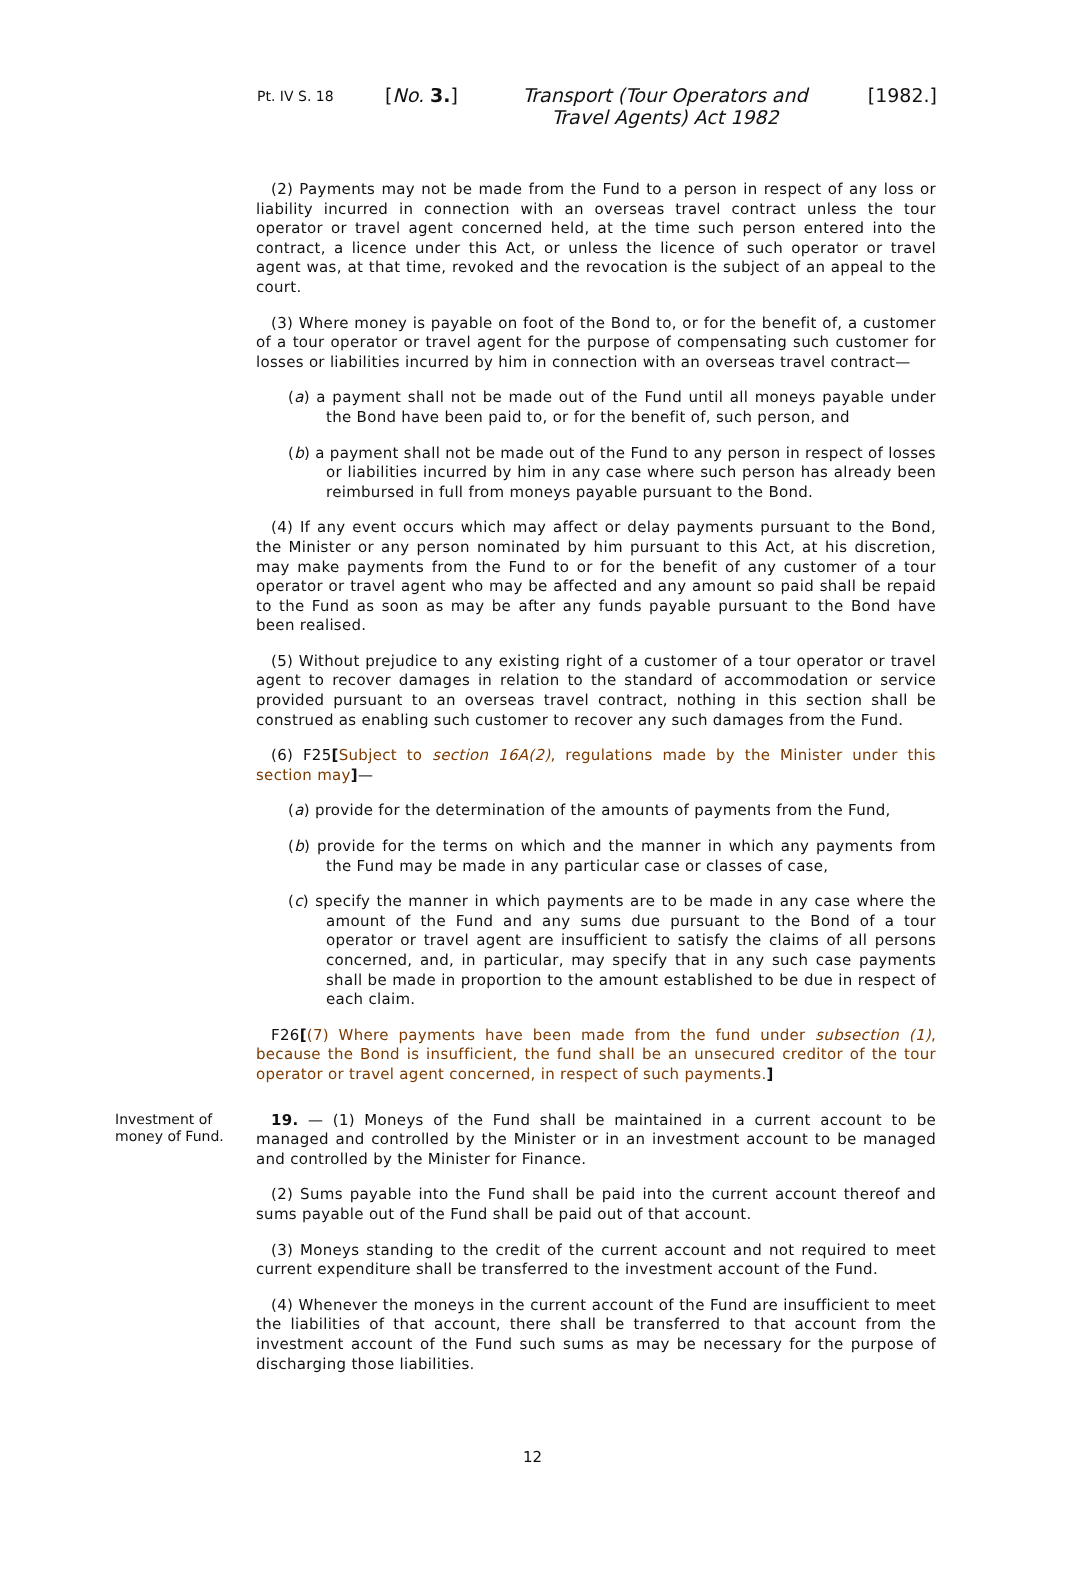Pt. IV S. 18
[No. 3.] Transport (Tour Operators and Travel Agents) Act 1982
[1982.]
(2) Payments may not be made from the Fund to a person in respect of any loss or liability incurred in connection with an overseas travel contract unless the tour operator or travel agent concerned held, at the time such person entered into the contract, a licence under this Act, or unless the licence of such operator or travel agent was, at that time, revoked and the revocation is the subject of an appeal to the court.
(3) Where money is payable on foot of the Bond to, or for the benefit of, a customer of a tour operator or travel agent for the purpose of compensating such customer for losses or liabilities incurred by him in connection with an overseas travel contract—
(a) a payment shall not be made out of the Fund until all moneys payable under the Bond have been paid to, or for the benefit of, such person, and
(b) a payment shall not be made out of the Fund to any person in respect of losses or liabilities incurred by him in any case where such person has already been reimbursed in full from moneys payable pursuant to the Bond.
(4) If any event occurs which may affect or delay payments pursuant to the Bond, the Minister or any person nominated by him pursuant to this Act, at his discretion, may make payments from the Fund to or for the benefit of any customer of a tour operator or travel agent who may be affected and any amount so paid shall be repaid to the Fund as soon as may be after any funds payable pursuant to the Bond have been realised.
(5) Without prejudice to any existing right of a customer of a tour operator or travel agent to recover damages in relation to the standard of accommodation or service provided pursuant to an overseas travel contract, nothing in this section shall be construed as enabling such customer to recover any such damages from the Fund.
(6) F25[Subject to section 16A(2), regulations made by the Minister under this section may]—
(a) provide for the determination of the amounts of payments from the Fund,
(b) provide for the terms on which and the manner in which any payments from the Fund may be made in any particular case or classes of case,
(c) specify the manner in which payments are to be made in any case where the amount of the Fund and any sums due pursuant to the Bond of a tour operator or travel agent are insufficient to satisfy the claims of all persons concerned, and, in particular, may specify that in any such case payments shall be made in proportion to the amount established to be due in respect of each claim.
F26[(7) Where payments have been made from the fund under subsection (1), because the Bond is insufficient, the fund shall be an unsecured creditor of the tour operator or travel agent concerned, in respect of such payments.]
Investment of money of Fund.
19. — (1) Moneys of the Fund shall be maintained in a current account to be managed and controlled by the Minister or in an investment account to be managed and controlled by the Minister for Finance.
(2) Sums payable into the Fund shall be paid into the current account thereof and sums payable out of the Fund shall be paid out of that account.
(3) Moneys standing to the credit of the current account and not required to meet current expenditure shall be transferred to the investment account of the Fund.
(4) Whenever the moneys in the current account of the Fund are insufficient to meet the liabilities of that account, there shall be transferred to that account from the investment account of the Fund such sums as may be necessary for the purpose of discharging those liabilities.
12